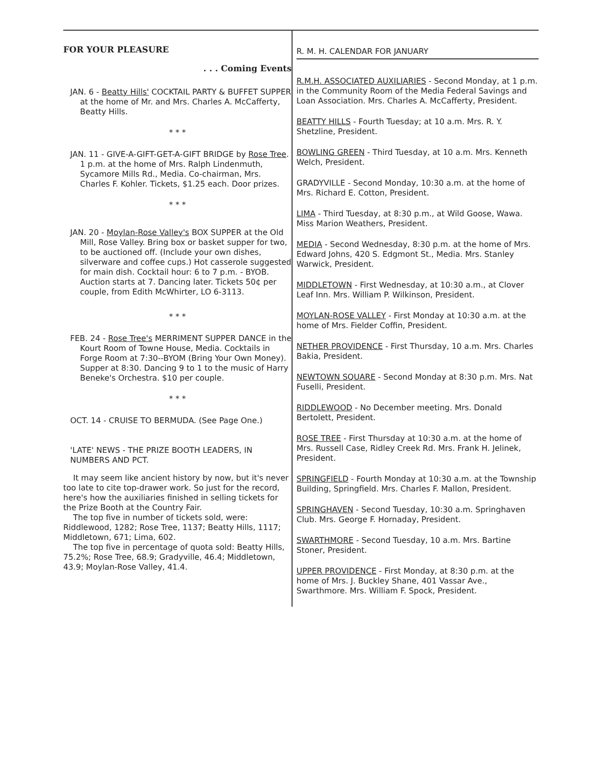FOR YOUR PLEASURE
. . . Coming Events
JAN. 6 - Beatty Hills' COCKTAIL PARTY & BUFFET SUPPER at the home of Mr. and Mrs. Charles A. McCafferty, Beatty Hills.
* * *
JAN. 11 - GIVE-A-GIFT-GET-A-GIFT BRIDGE by Rose Tree. 1 p.m. at the home of Mrs. Ralph Lindenmuth, Sycamore Mills Rd., Media. Co-chairman, Mrs. Charles F. Kohler. Tickets, $1.25 each. Door prizes.
* * *
JAN. 20 - Moylan-Rose Valley's BOX SUPPER at the Old Mill, Rose Valley. Bring box or basket supper for two, to be auctioned off. (Include your own dishes, silverware and coffee cups.) Hot casserole suggested for main dish. Cocktail hour: 6 to 7 p.m. - BYOB. Auction starts at 7. Dancing later. Tickets 50¢ per couple, from Edith McWhirter, LO 6-3113.
* * *
FEB. 24 - Rose Tree's MERRIMENT SUPPER DANCE in the Kourt Room of Towne House, Media. Cocktails in Forge Room at 7:30--BYOM (Bring Your Own Money). Supper at 8:30. Dancing 9 to 1 to the music of Harry Beneke's Orchestra. $10 per couple.
* * *
OCT. 14 - CRUISE TO BERMUDA. (See Page One.)
'LATE' NEWS - THE PRIZE BOOTH LEADERS, IN NUMBERS AND PCT.
It may seem like ancient history by now, but it's never too late to cite top-drawer work. So just for the record, here's how the auxiliaries finished in selling tickets for the Prize Booth at the Country Fair.
The top five in number of tickets sold, were: Riddlewood, 1282; Rose Tree, 1137; Beatty Hills, 1117; Middletown, 671; Lima, 602.
The top five in percentage of quota sold: Beatty Hills, 75.2%; Rose Tree, 68.9; Gradyville, 46.4; Middletown, 43.9; Moylan-Rose Valley, 41.4.
R. M. H. CALENDAR FOR JANUARY
R.M.H. ASSOCIATED AUXILIARIES - Second Monday, at 1 p.m. in the Community Room of the Media Federal Savings and Loan Association. Mrs. Charles A. McCafferty, President.
BEATTY HILLS - Fourth Tuesday; at 10 a.m. Mrs. R. Y. Shetzline, President.
BOWLING GREEN - Third Tuesday, at 10 a.m. Mrs. Kenneth Welch, President.
GRADYVILLE - Second Monday, 10:30 a.m. at the home of Mrs. Richard E. Cotton, President.
LIMA - Third Tuesday, at 8:30 p.m., at Wild Goose, Wawa. Miss Marion Weathers, President.
MEDIA - Second Wednesday, 8:30 p.m. at the home of Mrs. Edward Johns, 420 S. Edgmont St., Media. Mrs. Stanley Warwick, President.
MIDDLETOWN - First Wednesday, at 10:30 a.m., at Clover Leaf Inn. Mrs. William P. Wilkinson, President.
MOYLAN-ROSE VALLEY - First Monday at 10:30 a.m. at the home of Mrs. Fielder Coffin, President.
NETHER PROVIDENCE - First Thursday, 10 a.m. Mrs. Charles Bakia, President.
NEWTOWN SQUARE - Second Monday at 8:30 p.m. Mrs. Nat Fuselli, President.
RIDDLEWOOD - No December meeting. Mrs. Donald Bertolett, President.
ROSE TREE - First Thursday at 10:30 a.m. at the home of Mrs. Russell Case, Ridley Creek Rd. Mrs. Frank H. Jelinek, President.
SPRINGFIELD - Fourth Monday at 10:30 a.m. at the Township Building, Springfield. Mrs. Charles F. Mallon, President.
SPRINGHAVEN - Second Tuesday, 10:30 a.m. Springhaven Club. Mrs. George F. Hornaday, President.
SWARTHMORE - Second Tuesday, 10 a.m. Mrs. Bartine Stoner, President.
UPPER PROVIDENCE - First Monday, at 8:30 p.m. at the home of Mrs. J. Buckley Shane, 401 Vassar Ave., Swarthmore. Mrs. William F. Spock, President.